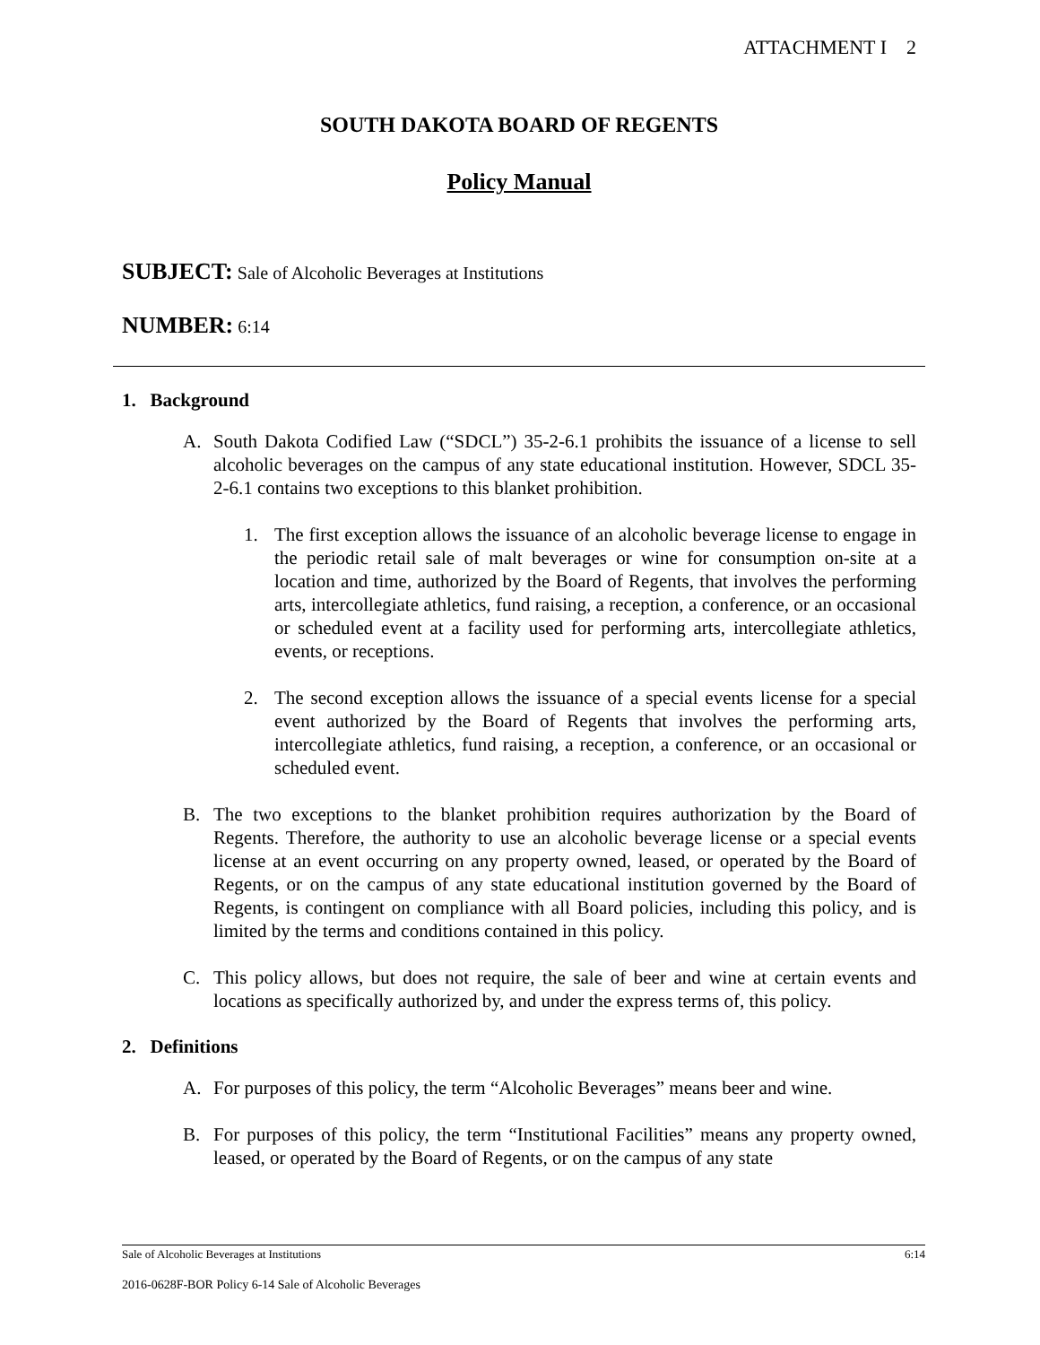ATTACHMENT I 2
SOUTH DAKOTA BOARD OF REGENTS
Policy Manual
SUBJECT: Sale of Alcoholic Beverages at Institutions
NUMBER: 6:14
1. Background
A. South Dakota Codified Law (“SDCL”) 35-2-6.1 prohibits the issuance of a license to sell alcoholic beverages on the campus of any state educational institution. However, SDCL 35-2-6.1 contains two exceptions to this blanket prohibition.
1. The first exception allows the issuance of an alcoholic beverage license to engage in the periodic retail sale of malt beverages or wine for consumption on-site at a location and time, authorized by the Board of Regents, that involves the performing arts, intercollegiate athletics, fund raising, a reception, a conference, or an occasional or scheduled event at a facility used for performing arts, intercollegiate athletics, events, or receptions.
2. The second exception allows the issuance of a special events license for a special event authorized by the Board of Regents that involves the performing arts, intercollegiate athletics, fund raising, a reception, a conference, or an occasional or scheduled event.
B. The two exceptions to the blanket prohibition requires authorization by the Board of Regents. Therefore, the authority to use an alcoholic beverage license or a special events license at an event occurring on any property owned, leased, or operated by the Board of Regents, or on the campus of any state educational institution governed by the Board of Regents, is contingent on compliance with all Board policies, including this policy, and is limited by the terms and conditions contained in this policy.
C. This policy allows, but does not require, the sale of beer and wine at certain events and locations as specifically authorized by, and under the express terms of, this policy.
2. Definitions
A. For purposes of this policy, the term “Alcoholic Beverages” means beer and wine.
B. For purposes of this policy, the term “Institutional Facilities” means any property owned, leased, or operated by the Board of Regents, or on the campus of any state
Sale of Alcoholic Beverages at Institutions 6:14
2016-0628F-BOR Policy 6-14 Sale of Alcoholic Beverages